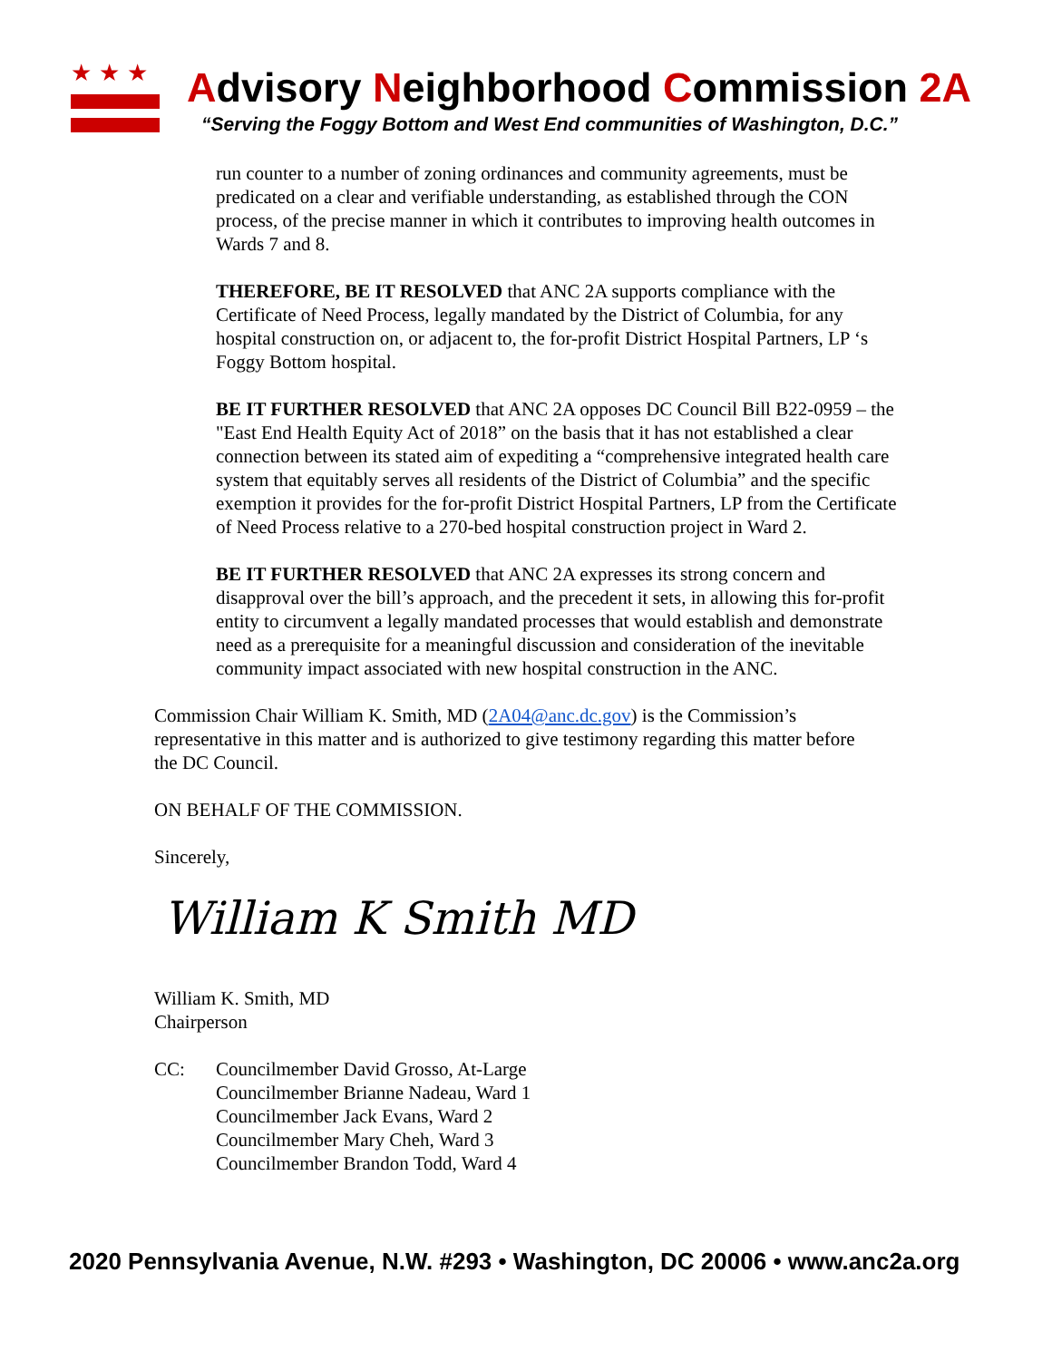★★★
Advisory Neighborhood Commission 2A
“Serving the Foggy Bottom and West End communities of Washington, D.C.”
run counter to a number of zoning ordinances and community agreements, must be predicated on a clear and verifiable understanding, as established through the CON process, of the precise manner in which it contributes to improving health outcomes in Wards 7 and 8.
THEREFORE, BE IT RESOLVED that ANC 2A supports compliance with the Certificate of Need Process, legally mandated by the District of Columbia, for any hospital construction on, or adjacent to, the for-profit District Hospital Partners, LP ‘s Foggy Bottom hospital.
BE IT FURTHER RESOLVED that ANC 2A opposes DC Council Bill B22-0959 – the "East End Health Equity Act of 2018” on the basis that it has not established a clear connection between its stated aim of expediting a “comprehensive integrated health care system that equitably serves all residents of the District of Columbia” and the specific exemption it provides for the for-profit District Hospital Partners, LP from the Certificate of Need Process relative to a 270-bed hospital construction project in Ward 2.
BE IT FURTHER RESOLVED that ANC 2A expresses its strong concern and disapproval over the bill’s approach, and the precedent it sets, in allowing this for-profit entity to circumvent a legally mandated processes that would establish and demonstrate need as a prerequisite for a meaningful discussion and consideration of the inevitable community impact associated with new hospital construction in the ANC.
Commission Chair William K. Smith, MD (2A04@anc.dc.gov) is the Commission’s representative in this matter and is authorized to give testimony regarding this matter before the DC Council.
ON BEHALF OF THE COMMISSION.
Sincerely,
William K Smith MD
William K. Smith, MD
Chairperson
CC: Councilmember David Grosso, At-Large
Councilmember Brianne Nadeau, Ward 1
Councilmember Jack Evans, Ward 2
Councilmember Mary Cheh, Ward 3
Councilmember Brandon Todd, Ward 4
2020 Pennsylvania Avenue, N.W. #293 • Washington, DC 20006 • www.anc2a.org